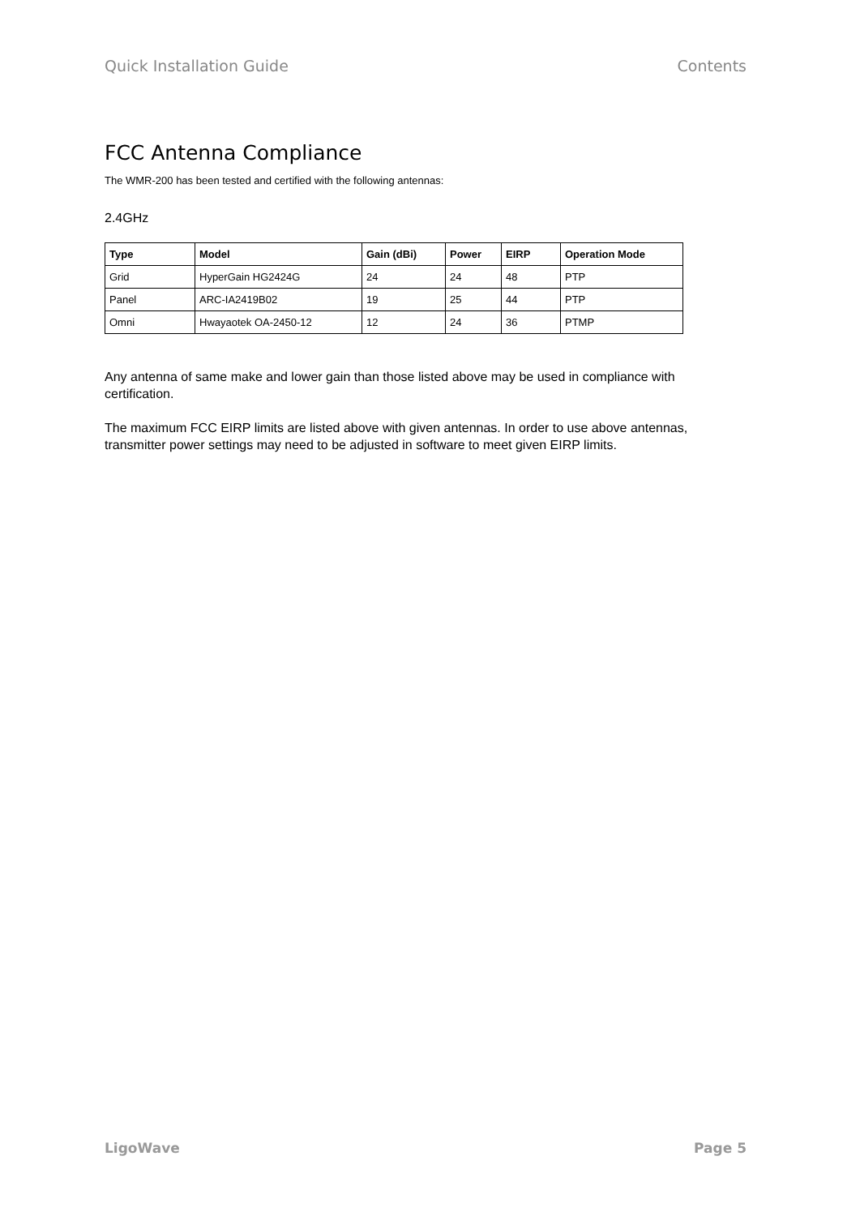Quick Installation Guide Contents
FCC Antenna Compliance
The WMR-200 has been tested and certified with the following antennas:
2.4GHz
| Type | Model | Gain (dBi) | Power | EIRP | Operation Mode |
| --- | --- | --- | --- | --- | --- |
| Grid | HyperGain HG2424G | 24 | 24 | 48 | PTP |
| Panel | ARC-IA2419B02 | 19 | 25 | 44 | PTP |
| Omni | Hwayaotek OA-2450-12 | 12 | 24 | 36 | PTMP |
Any antenna of same make and lower gain than those listed above may be used in compliance with certification.
The maximum FCC EIRP limits are listed above with given antennas. In order to use above antennas, transmitter power settings may need to be adjusted in software to meet given EIRP limits.
LigoWave Page 5